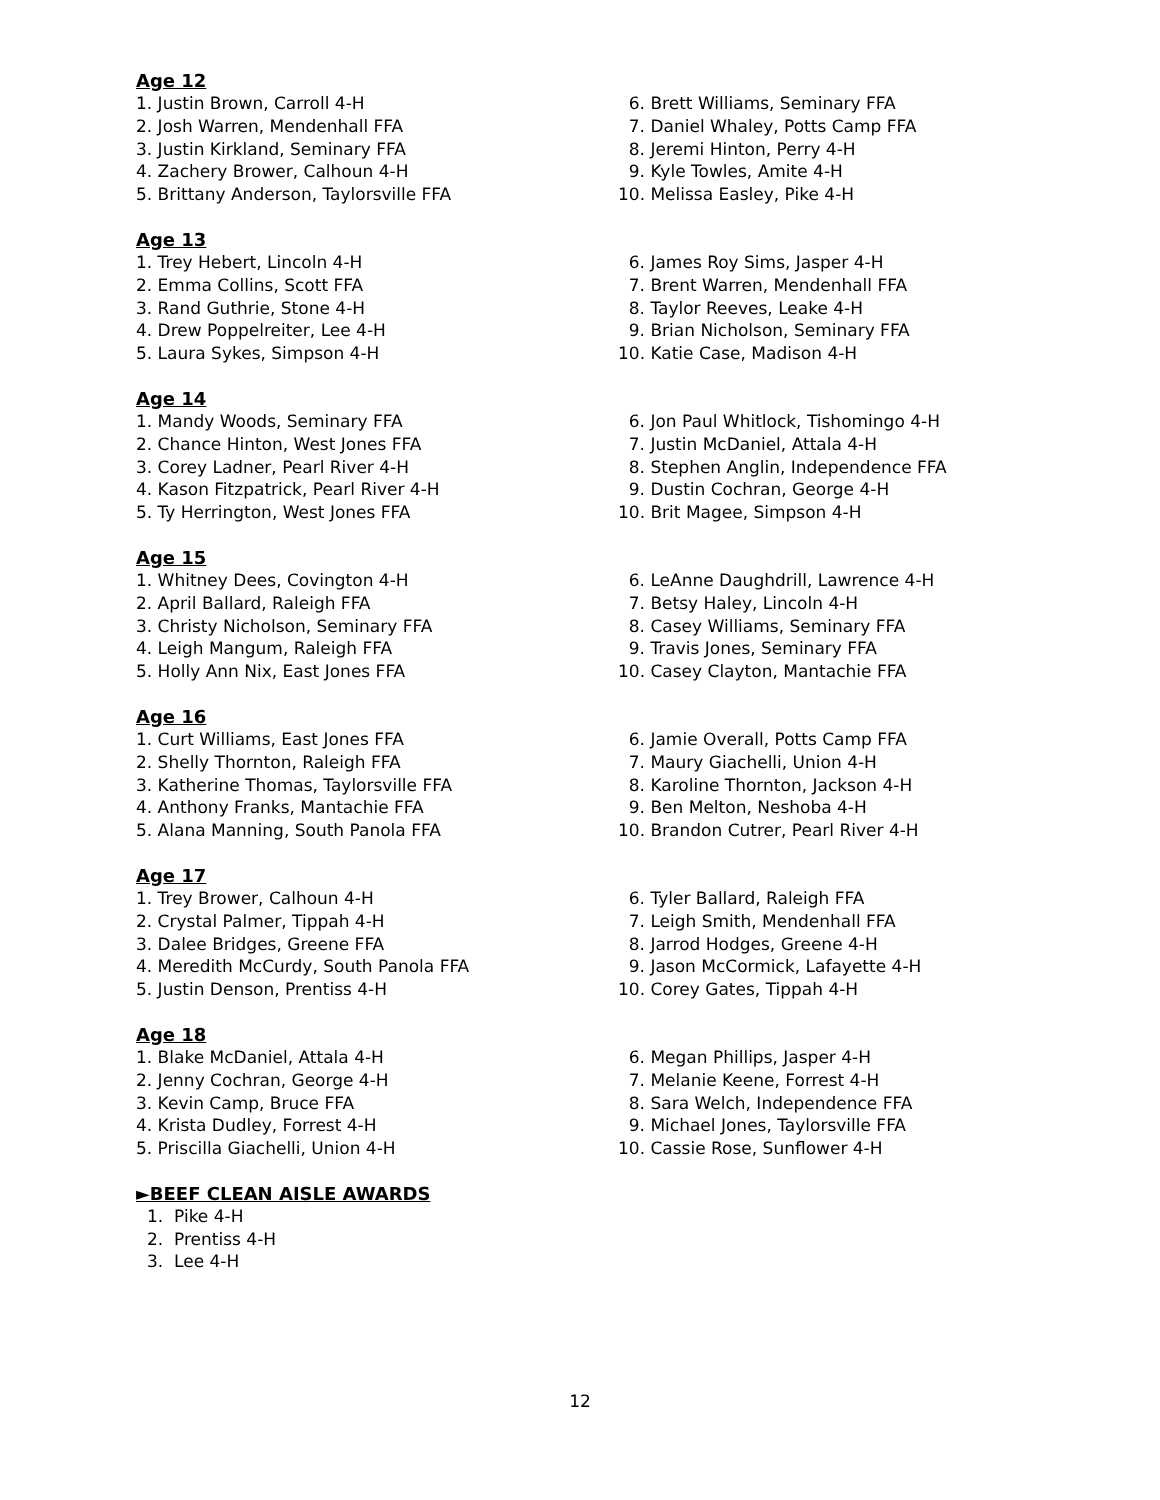Age 12
1. Justin Brown, Carroll 4-H
2. Josh Warren, Mendenhall FFA
3. Justin Kirkland, Seminary FFA
4. Zachery Brower, Calhoun 4-H
5. Brittany Anderson, Taylorsville FFA
6. Brett Williams, Seminary FFA
7. Daniel Whaley, Potts Camp FFA
8. Jeremi Hinton, Perry 4-H
9. Kyle Towles, Amite 4-H
10. Melissa Easley, Pike 4-H
Age 13
1. Trey Hebert, Lincoln 4-H
2. Emma Collins, Scott FFA
3. Rand Guthrie, Stone 4-H
4. Drew Poppelreiter, Lee 4-H
5. Laura Sykes, Simpson 4-H
6. James Roy Sims, Jasper 4-H
7. Brent Warren, Mendenhall FFA
8. Taylor Reeves, Leake 4-H
9. Brian Nicholson, Seminary FFA
10. Katie Case, Madison 4-H
Age 14
1. Mandy Woods, Seminary FFA
2. Chance Hinton, West Jones FFA
3. Corey Ladner, Pearl River 4-H
4. Kason Fitzpatrick, Pearl River 4-H
5. Ty Herrington, West Jones FFA
6. Jon Paul Whitlock, Tishomingo 4-H
7. Justin McDaniel, Attala 4-H
8. Stephen Anglin, Independence FFA
9. Dustin Cochran, George 4-H
10. Brit Magee, Simpson 4-H
Age 15
1. Whitney Dees, Covington 4-H
2. April Ballard, Raleigh FFA
3. Christy Nicholson, Seminary FFA
4. Leigh Mangum, Raleigh FFA
5. Holly Ann Nix, East Jones FFA
6. LeAnne Daughdrill, Lawrence 4-H
7. Betsy Haley, Lincoln 4-H
8. Casey Williams, Seminary FFA
9. Travis Jones, Seminary FFA
10. Casey Clayton, Mantachie FFA
Age 16
1. Curt Williams, East Jones FFA
2. Shelly Thornton, Raleigh FFA
3. Katherine Thomas, Taylorsville FFA
4. Anthony Franks, Mantachie FFA
5. Alana Manning, South Panola FFA
6. Jamie Overall, Potts Camp FFA
7. Maury Giachelli, Union 4-H
8. Karoline Thornton, Jackson 4-H
9. Ben Melton, Neshoba 4-H
10. Brandon Cutrer, Pearl River 4-H
Age 17
1. Trey Brower, Calhoun 4-H
2. Crystal Palmer, Tippah 4-H
3. Dalee Bridges, Greene FFA
4. Meredith McCurdy, South Panola FFA
5. Justin Denson, Prentiss 4-H
6. Tyler Ballard, Raleigh FFA
7. Leigh Smith, Mendenhall FFA
8. Jarrod Hodges, Greene 4-H
9. Jason McCormick, Lafayette 4-H
10. Corey Gates, Tippah 4-H
Age 18
1. Blake McDaniel, Attala 4-H
2. Jenny Cochran, George 4-H
3. Kevin Camp, Bruce FFA
4. Krista Dudley, Forrest 4-H
5. Priscilla Giachelli, Union 4-H
6. Megan Phillips, Jasper 4-H
7. Melanie Keene, Forrest 4-H
8. Sara Welch, Independence FFA
9. Michael Jones, Taylorsville FFA
10. Cassie Rose, Sunflower 4-H
►BEEF CLEAN AISLE AWARDS
1. Pike 4-H
2. Prentiss 4-H
3. Lee 4-H
12